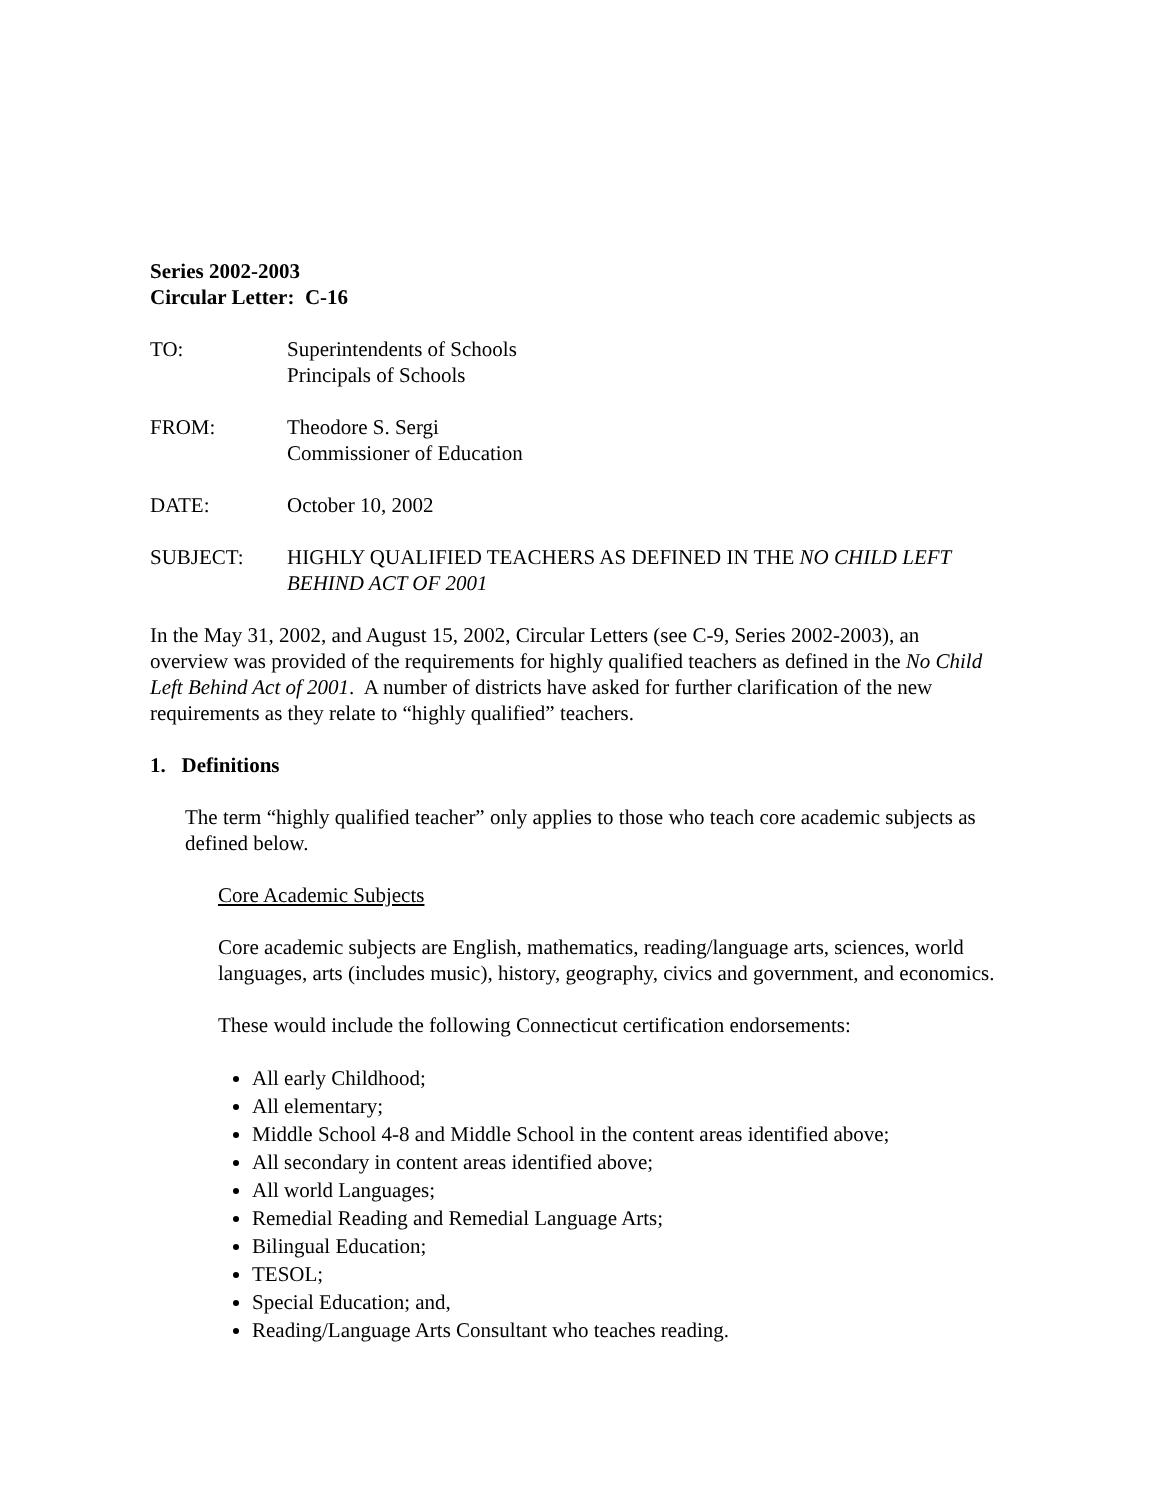Series 2002-2003
Circular Letter: C-16
TO: Superintendents of Schools
Principals of Schools
FROM: Theodore S. Sergi
Commissioner of Education
DATE: October 10, 2002
SUBJECT: HIGHLY QUALIFIED TEACHERS AS DEFINED IN THE NO CHILD LEFT BEHIND ACT OF 2001
In the May 31, 2002, and August 15, 2002, Circular Letters (see C-9, Series 2002-2003), an overview was provided of the requirements for highly qualified teachers as defined in the No Child Left Behind Act of 2001. A number of districts have asked for further clarification of the new requirements as they relate to “highly qualified” teachers.
1. Definitions
The term “highly qualified teacher” only applies to those who teach core academic subjects as defined below.
Core Academic Subjects
Core academic subjects are English, mathematics, reading/language arts, sciences, world languages, arts (includes music), history, geography, civics and government, and economics.
These would include the following Connecticut certification endorsements:
All early Childhood;
All elementary;
Middle School 4-8 and Middle School in the content areas identified above;
All secondary in content areas identified above;
All world Languages;
Remedial Reading and Remedial Language Arts;
Bilingual Education;
TESOL;
Special Education; and,
Reading/Language Arts Consultant who teaches reading.